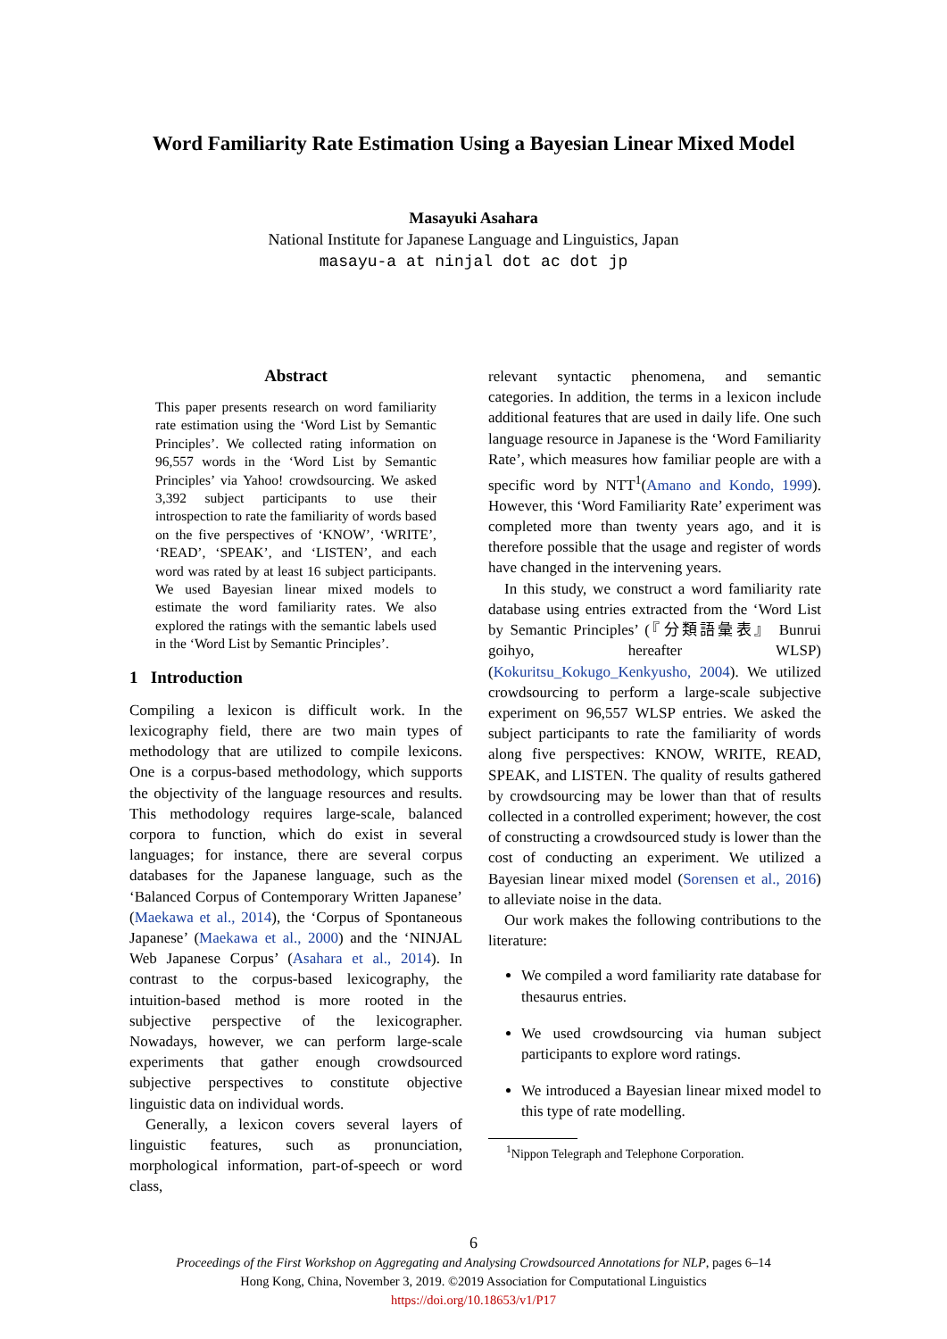Word Familiarity Rate Estimation Using a Bayesian Linear Mixed Model
Masayuki Asahara
National Institute for Japanese Language and Linguistics, Japan
masayu-a at ninjal dot ac dot jp
Abstract
This paper presents research on word familiarity rate estimation using the ‘Word List by Semantic Principles’. We collected rating information on 96,557 words in the ‘Word List by Semantic Principles’ via Yahoo! crowdsourcing. We asked 3,392 subject participants to use their introspection to rate the familiarity of words based on the five perspectives of ‘KNOW’, ‘WRITE’, ‘READ’, ‘SPEAK’, and ‘LISTEN’, and each word was rated by at least 16 subject participants. We used Bayesian linear mixed models to estimate the word familiarity rates. We also explored the ratings with the semantic labels used in the ‘Word List by Semantic Principles’.
1 Introduction
Compiling a lexicon is difficult work. In the lexicography field, there are two main types of methodology that are utilized to compile lexicons. One is a corpus-based methodology, which supports the objectivity of the language resources and results. This methodology requires large-scale, balanced corpora to function, which do exist in several languages; for instance, there are several corpus databases for the Japanese language, such as the ‘Balanced Corpus of Contemporary Written Japanese’ (Maekawa et al., 2014), the ‘Corpus of Spontaneous Japanese’ (Maekawa et al., 2000) and the ‘NINJAL Web Japanese Corpus’ (Asahara et al., 2014). In contrast to the corpus-based lexicography, the intuition-based method is more rooted in the subjective perspective of the lexicographer. Nowadays, however, we can perform large-scale experiments that gather enough crowdsourced subjective perspectives to constitute objective linguistic data on individual words.
Generally, a lexicon covers several layers of linguistic features, such as pronunciation, morphological information, part-of-speech or word class,
relevant syntactic phenomena, and semantic categories. In addition, the terms in a lexicon include additional features that are used in daily life. One such language resource in Japanese is the ‘Word Familiarity Rate’, which measures how familiar people are with a specific word by NTT<sup>1</sup>(Amano and Kondo, 1999). However, this ‘Word Familiarity Rate’ experiment was completed more than twenty years ago, and it is therefore possible that the usage and register of words have changed in the intervening years.
In this study, we construct a word familiarity rate database using entries extracted from the ‘Word List by Semantic Principles’ (『分類語彙表』 Bunrui goihyo, hereafter WLSP) (Kokuritsu_Kokugo_Kenkyusho, 2004). We utilized crowdsourcing to perform a large-scale subjective experiment on 96,557 WLSP entries. We asked the subject participants to rate the familiarity of words along five perspectives: KNOW, WRITE, READ, SPEAK, and LISTEN. The quality of results gathered by crowdsourcing may be lower than that of results collected in a controlled experiment; however, the cost of constructing a crowdsourced study is lower than the cost of conducting an experiment. We utilized a Bayesian linear mixed model (Sorensen et al., 2016) to alleviate noise in the data.
Our work makes the following contributions to the literature:
We compiled a word familiarity rate database for thesaurus entries.
We used crowdsourcing via human subject participants to explore word ratings.
We introduced a Bayesian linear mixed model to this type of rate modelling.
<sup>1</sup> Nippon Telegraph and Telephone Corporation.
6
Proceedings of the First Workshop on Aggregating and Analysing Crowdsourced Annotations for NLP, pages 6–14
Hong Kong, China, November 3, 2019. ©2019 Association for Computational Linguistics
https://doi.org/10.18653/v1/P17